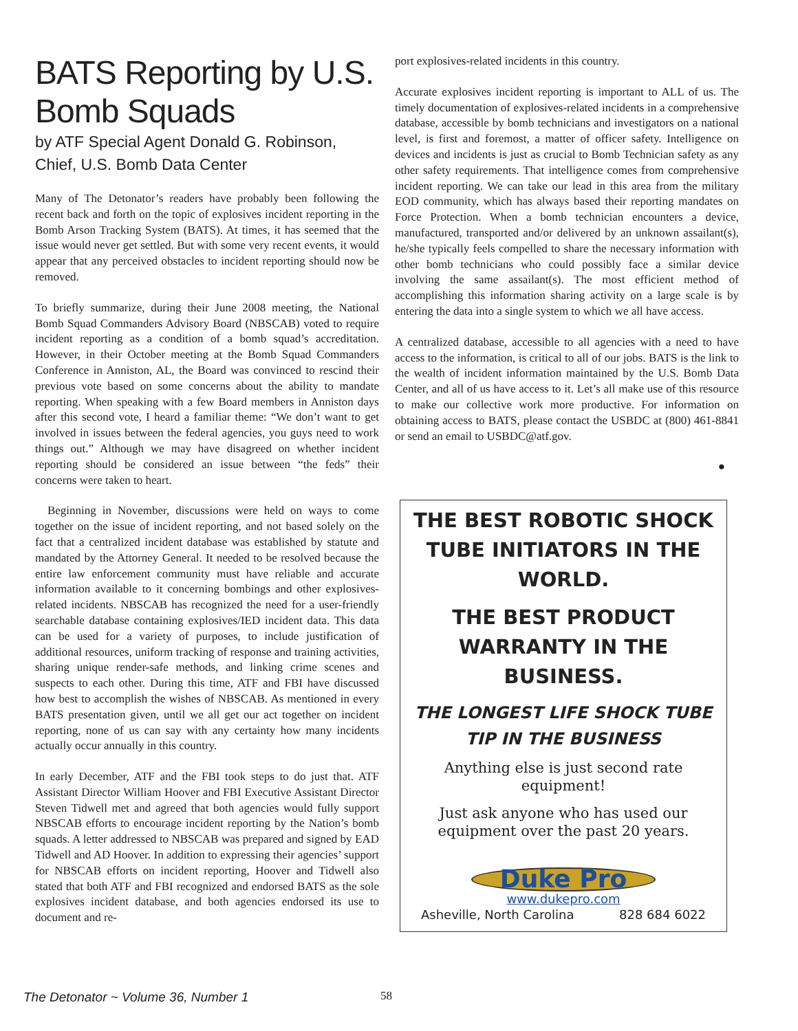BATS Reporting by U.S. Bomb Squads
by ATF Special Agent Donald G. Robinson, Chief, U.S. Bomb Data Center
Many of The Detonator’s readers have probably been following the recent back and forth on the topic of explosives incident reporting in the Bomb Arson Tracking System (BATS). At times, it has seemed that the issue would never get settled. But with some very recent events, it would appear that any perceived obstacles to incident reporting should now be removed.
To briefly summarize, during their June 2008 meeting, the National Bomb Squad Commanders Advisory Board (NBSCAB) voted to require incident reporting as a condition of a bomb squad’s accreditation. However, in their October meeting at the Bomb Squad Commanders Conference in Anniston, AL, the Board was convinced to rescind their previous vote based on some concerns about the ability to mandate reporting. When speaking with a few Board members in Anniston days after this second vote, I heard a familiar theme: “We don’t want to get involved in issues between the federal agencies, you guys need to work things out.” Although we may have disagreed on whether incident reporting should be considered an issue between “the feds” their concerns were taken to heart.
Beginning in November, discussions were held on ways to come together on the issue of incident reporting, and not based solely on the fact that a centralized incident database was established by statute and mandated by the Attorney General. It needed to be resolved because the entire law enforcement community must have reliable and accurate information available to it concerning bombings and other explosives-related incidents. NBSCAB has recognized the need for a user-friendly searchable database containing explosives/IED incident data. This data can be used for a variety of purposes, to include justification of additional resources, uniform tracking of response and training activities, sharing unique render-safe methods, and linking crime scenes and suspects to each other. During this time, ATF and FBI have discussed how best to accomplish the wishes of NBSCAB. As mentioned in every BATS presentation given, until we all get our act together on incident reporting, none of us can say with any certainty how many incidents actually occur annually in this country.
In early December, ATF and the FBI took steps to do just that. ATF Assistant Director William Hoover and FBI Executive Assistant Director Steven Tidwell met and agreed that both agencies would fully support NBSCAB efforts to encourage incident reporting by the Nation’s bomb squads. A letter addressed to NBSCAB was prepared and signed by EAD Tidwell and AD Hoover. In addition to expressing their agencies’ support for NBSCAB efforts on incident reporting, Hoover and Tidwell also stated that both ATF and FBI recognized and endorsed BATS as the sole explosives incident database, and both agencies endorsed its use to document and re-
port explosives-related incidents in this country.
Accurate explosives incident reporting is important to ALL of us. The timely documentation of explosives-related incidents in a comprehensive database, accessible by bomb technicians and investigators on a national level, is first and foremost, a matter of officer safety. Intelligence on devices and incidents is just as crucial to Bomb Technician safety as any other safety requirements. That intelligence comes from comprehensive incident reporting. We can take our lead in this area from the military EOD community, which has always based their reporting mandates on Force Protection. When a bomb technician encounters a device, manufactured, transported and/or delivered by an unknown assailant(s), he/she typically feels compelled to share the necessary information with other bomb technicians who could possibly face a similar device involving the same assailant(s). The most efficient method of accomplishing this information sharing activity on a large scale is by entering the data into a single system to which we all have access.
A centralized database, accessible to all agencies with a need to have access to the information, is critical to all of our jobs. BATS is the link to the wealth of incident information maintained by the U.S. Bomb Data Center, and all of us have access to it. Let’s all make use of this resource to make our collective work more productive. For information on obtaining access to BATS, please contact the USBDC at (800) 461-8841 or send an email to USBDC@atf.gov.
●
THE BEST ROBOTIC SHOCK TUBE INITIATORS IN THE WORLD.
THE BEST PRODUCT WARRANTY IN THE BUSINESS.
THE LONGEST LIFE SHOCK TUBE TIP IN THE BUSINESS
Anything else is just second rate equipment!
Just ask anyone who has used our equipment over the past 20 years.
Duke Pro
www.dukepro.com
Asheville, North Carolina 828 684 6022
The Detonator ~ Volume 36, Number 1 58